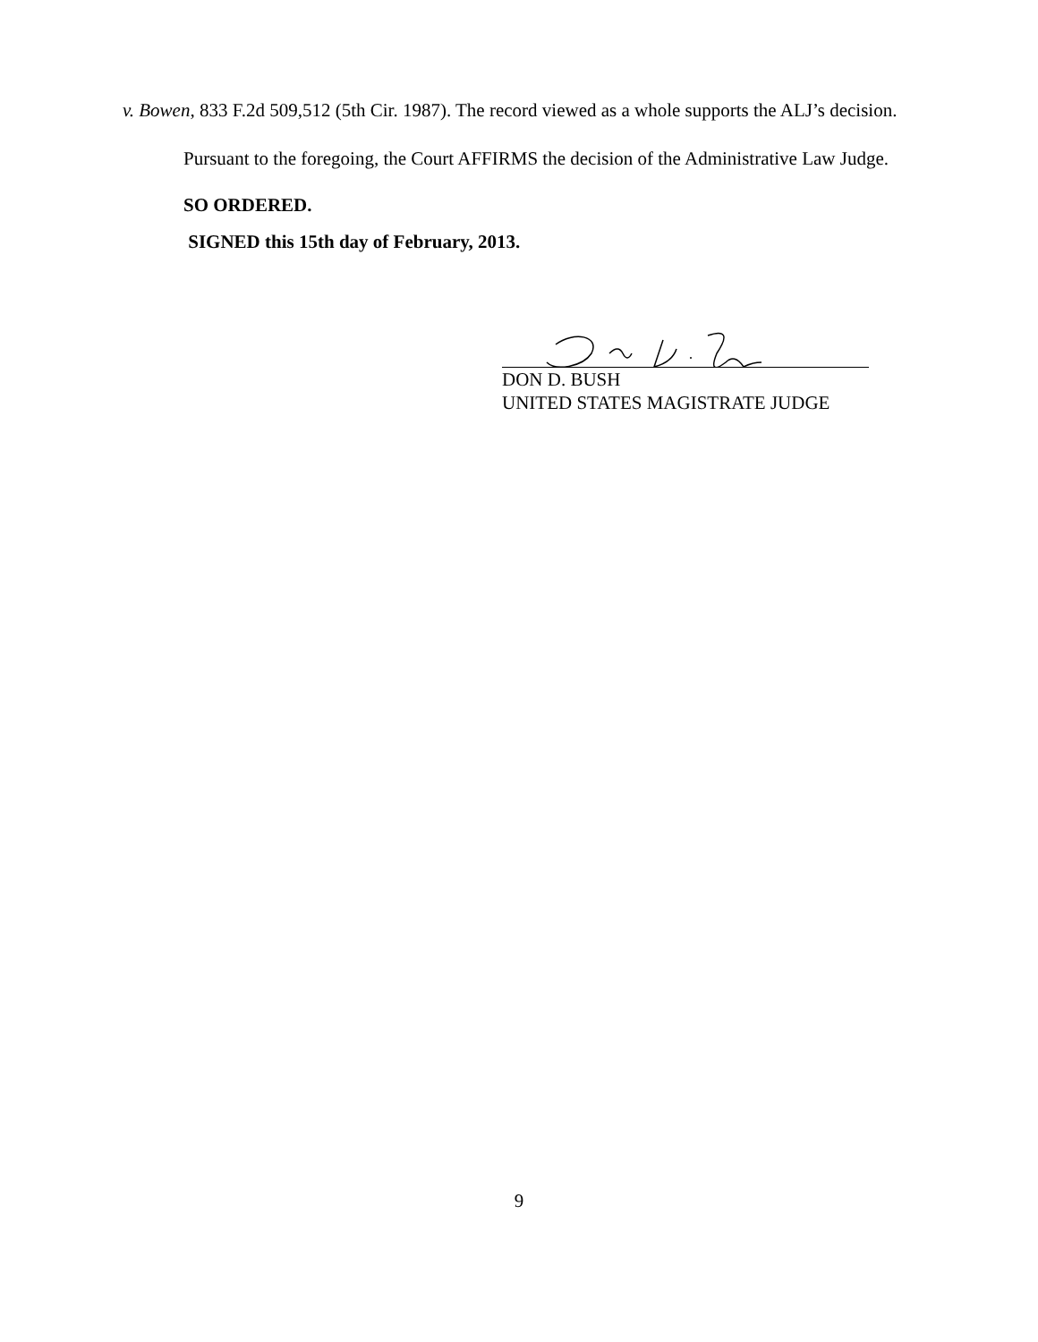v. Bowen, 833 F.2d 509,512 (5th Cir. 1987). The record viewed as a whole supports the ALJ’s decision.
Pursuant to the foregoing, the Court AFFIRMS the decision of the Administrative Law Judge.
SO ORDERED.
SIGNED this 15th day of February, 2013.
DON D. BUSH
UNITED STATES MAGISTRATE JUDGE
9